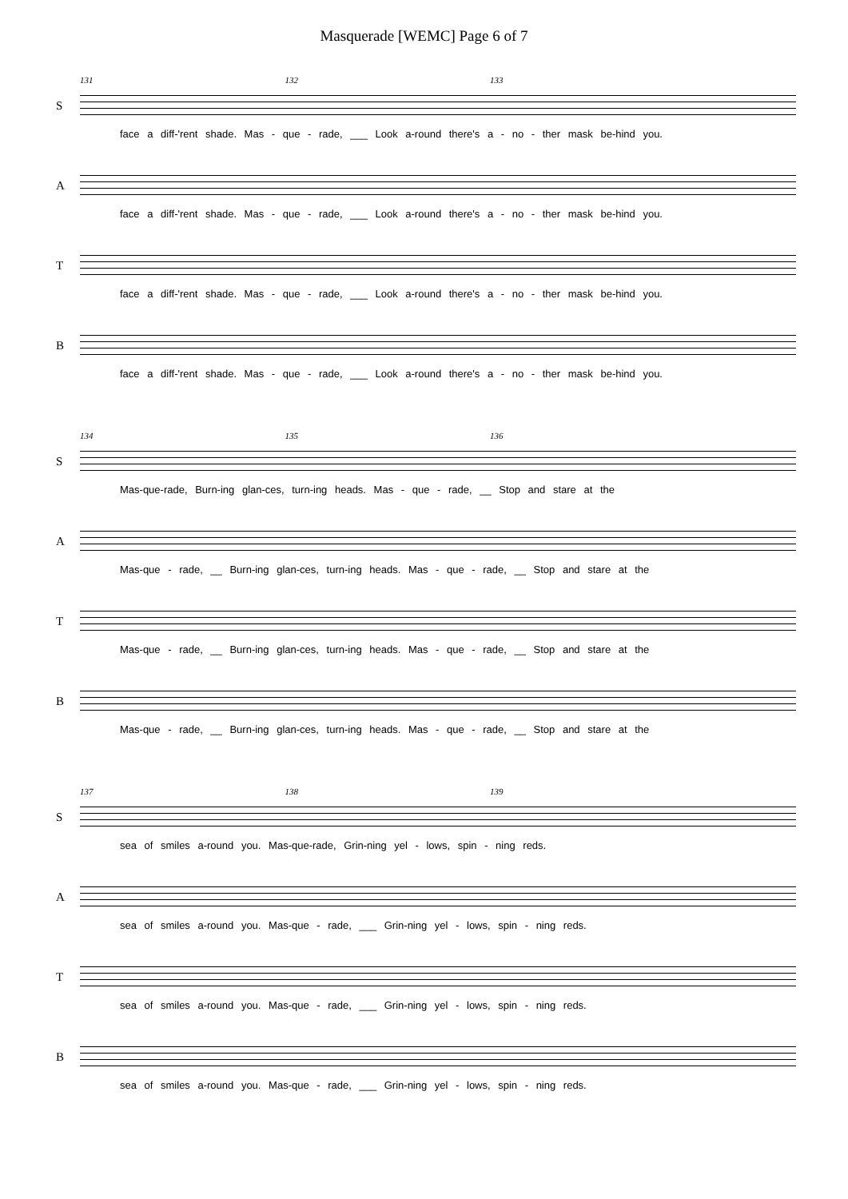Masquerade [WEMC] Page 6 of 7
131 132 133
S
face a diff-'rent shade. Mas - que - rade, ___ Look a-round there's a - no - ther mask be-hind you.
A
face a diff-'rent shade. Mas - que - rade, ___ Look a-round there's a - no - ther mask be-hind you.
T
face a diff-'rent shade. Mas - que - rade, ___ Look a-round there's a - no - ther mask be-hind you.
B
face a diff-'rent shade. Mas - que - rade, ___ Look a-round there's a - no - ther mask be-hind you.
134 135 136
S
Mas-que-rade, Burn-ing glan-ces, turn-ing heads. Mas - que - rade, __ Stop and stare at the
A
Mas-que - rade, __ Burn-ing glan-ces, turn-ing heads. Mas - que - rade, __ Stop and stare at the
T
Mas-que - rade, __ Burn-ing glan-ces, turn-ing heads. Mas - que - rade, __ Stop and stare at the
B
Mas-que - rade, __ Burn-ing glan-ces, turn-ing heads. Mas - que - rade, __ Stop and stare at the
137 138 139
S
sea of smiles a-round you. Mas-que-rade, Grin-ning yel - lows, spin - ning reds.
A
sea of smiles a-round you. Mas-que - rade, ___ Grin-ning yel - lows, spin - ning reds.
T
sea of smiles a-round you. Mas-que - rade, ___ Grin-ning yel - lows, spin - ning reds.
B
sea of smiles a-round you. Mas-que - rade, ___ Grin-ning yel - lows, spin - ning reds.